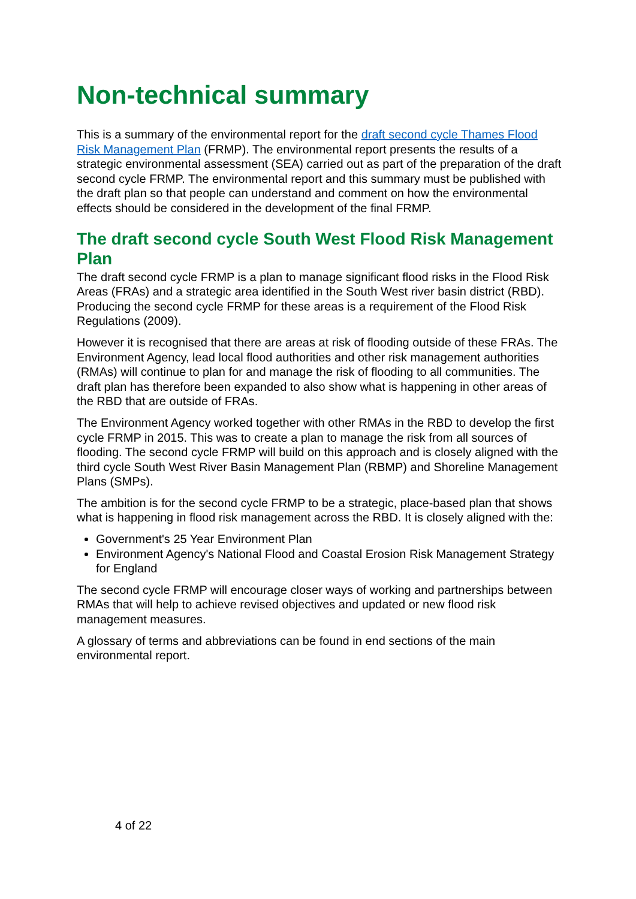Non-technical summary
This is a summary of the environmental report for the draft second cycle Thames Flood Risk Management Plan (FRMP). The environmental report presents the results of a strategic environmental assessment (SEA) carried out as part of the preparation of the draft second cycle FRMP. The environmental report and this summary must be published with the draft plan so that people can understand and comment on how the environmental effects should be considered in the development of the final FRMP.
The draft second cycle South West Flood Risk Management Plan
The draft second cycle FRMP is a plan to manage significant flood risks in the Flood Risk Areas (FRAs) and a strategic area identified in the South West river basin district (RBD). Producing the second cycle FRMP for these areas is a requirement of the Flood Risk Regulations (2009).
However it is recognised that there are areas at risk of flooding outside of these FRAs. The Environment Agency, lead local flood authorities and other risk management authorities (RMAs) will continue to plan for and manage the risk of flooding to all communities. The draft plan has therefore been expanded to also show what is happening in other areas of the RBD that are outside of FRAs.
The Environment Agency worked together with other RMAs in the RBD to develop the first cycle FRMP in 2015. This was to create a plan to manage the risk from all sources of flooding. The second cycle FRMP will build on this approach and is closely aligned with the third cycle South West River Basin Management Plan (RBMP) and Shoreline Management Plans (SMPs).
The ambition is for the second cycle FRMP to be a strategic, place-based plan that shows what is happening in flood risk management across the RBD. It is closely aligned with the:
Government's 25 Year Environment Plan
Environment Agency's National Flood and Coastal Erosion Risk Management Strategy for England
The second cycle FRMP will encourage closer ways of working and partnerships between RMAs that will help to achieve revised objectives and updated or new flood risk management measures.
A glossary of terms and abbreviations can be found in end sections of the main environmental report.
4 of 22